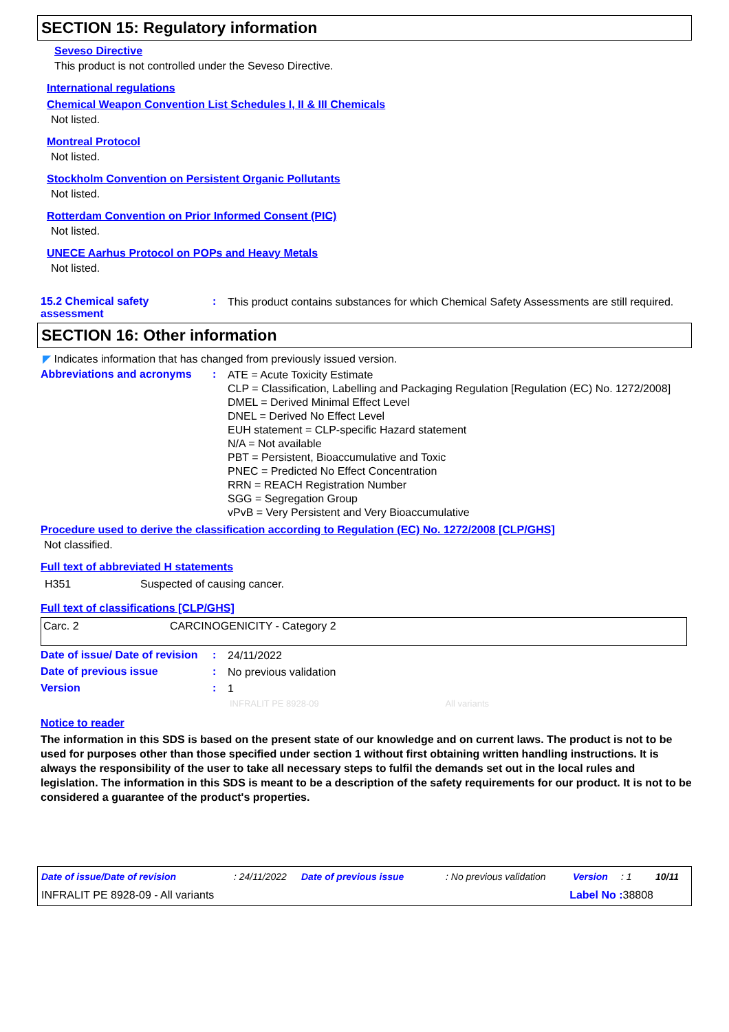SECTION 15: Regulatory information
Seveso Directive
This product is not controlled under the Seveso Directive.
International regulations
Chemical Weapon Convention List Schedules I, II & III Chemicals
Not listed.
Montreal Protocol
Not listed.
Stockholm Convention on Persistent Organic Pollutants
Not listed.
Rotterdam Convention on Prior Informed Consent (PIC)
Not listed.
UNECE Aarhus Protocol on POPs and Heavy Metals
Not listed.
15.2 Chemical safety assessment
:
This product contains substances for which Chemical Safety Assessments are still required.
SECTION 16: Other information
◤ Indicates information that has changed from previously issued version.
Abbreviations and acronyms :
ATE = Acute Toxicity Estimate
CLP = Classification, Labelling and Packaging Regulation [Regulation (EC) No. 1272/2008]
DMEL = Derived Minimal Effect Level
DNEL = Derived No Effect Level
EUH statement = CLP-specific Hazard statement
N/A = Not available
PBT = Persistent, Bioaccumulative and Toxic
PNEC = Predicted No Effect Concentration
RRN = REACH Registration Number
SGG = Segregation Group
vPvB = Very Persistent and Very Bioaccumulative
Procedure used to derive the classification according to Regulation (EC) No. 1272/2008 [CLP/GHS]
Not classified.
Full text of abbreviated H statements
| H351 | Suspected of causing cancer. |
Full text of classifications [CLP/GHS]
| Carc. 2 | CARCINOGENICITY - Category 2 |
Date of issue/ Date of revision
:
24/11/2022
Date of previous issue :
No previous validation
Version :
1
INFRALIT PE 8928-09 All variants
Notice to reader
The information in this SDS is based on the present state of our knowledge and on current laws. The product is not to be used for purposes other than those specified under section 1 without first obtaining written handling instructions. It is always the responsibility of the user to take all necessary steps to fulfil the demands set out in the local rules and legislation. The information in this SDS is meant to be a description of the safety requirements for our product. It is not to be considered a guarantee of the product's properties.
Date of issue/Date of revision: 24/11/2022 Date of previous issue: No previous validation Version: 1 10/11
INFRALIT PE 8928-09 - All variants Label No : 38808